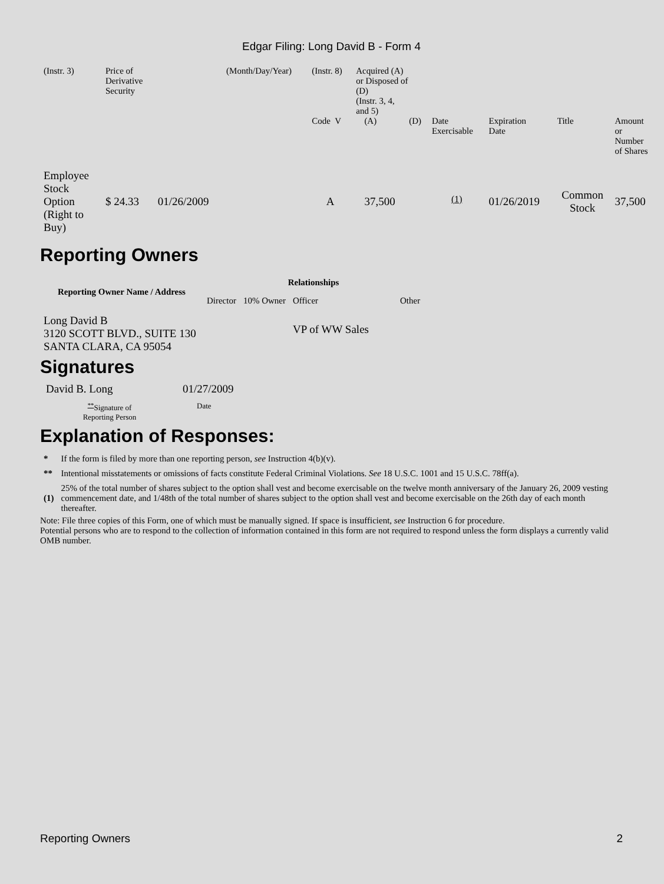Edgar Filing: Long David B - Form 4
| (Instr. 3) | Price of Derivative Security | | (Month/Day/Year) | (Instr. 8) | Acquired (A) or Disposed of (D) (Instr. 3, 4, and 5) | | | | | | |
| | | | | Code V | | (A) | (D) | Date Exercisable | Expiration Date | Title | Amount or Number of Shares |
| Employee Stock Option (Right to Buy) | $ 24.33 | 01/26/2009 | | A | | 37,500 | | <sup>(1)</sup> | 01/26/2019 | Common Stock | 37,500 |
Reporting Owners
| Reporting Owner Name / Address | Relationships | | | |
| --- | --- | --- | --- | --- |
| | Director | 10% Owner | Officer | Other |
| Long David B 3120 SCOTT BLVD., SUITE 130 SANTA CLARA, CA 95054 | | | VP of WW Sales | |
Signatures
| David B. Long | 01/27/2009 |
| <sup>**</sup> Signature of Reporting Person | Date |
Explanation of Responses:
| * | If the form is filed by more than one reporting person, see Instruction 4(b)(v). |
| ** | Intentional misstatements or omissions of facts constitute Federal Criminal Violations. See 18 U.S.C. 1001 and 15 U.S.C. 78ff(a). |
| (1) | 25% of the total number of shares subject to the option shall vest and become exercisable on the twelve month anniversary of the January 26, 2009 vesting commencement date, and 1/48th of the total number of shares subject to the option shall vest and become exercisable on the 26th day of each month thereafter. |
Note: File three copies of this Form, one of which must be manually signed. If space is insufficient, see Instruction 6 for procedure.
Potential persons who are to respond to the collection of information contained in this form are not required to respond unless the form displays a currently valid OMB number.
Reporting Owners 2